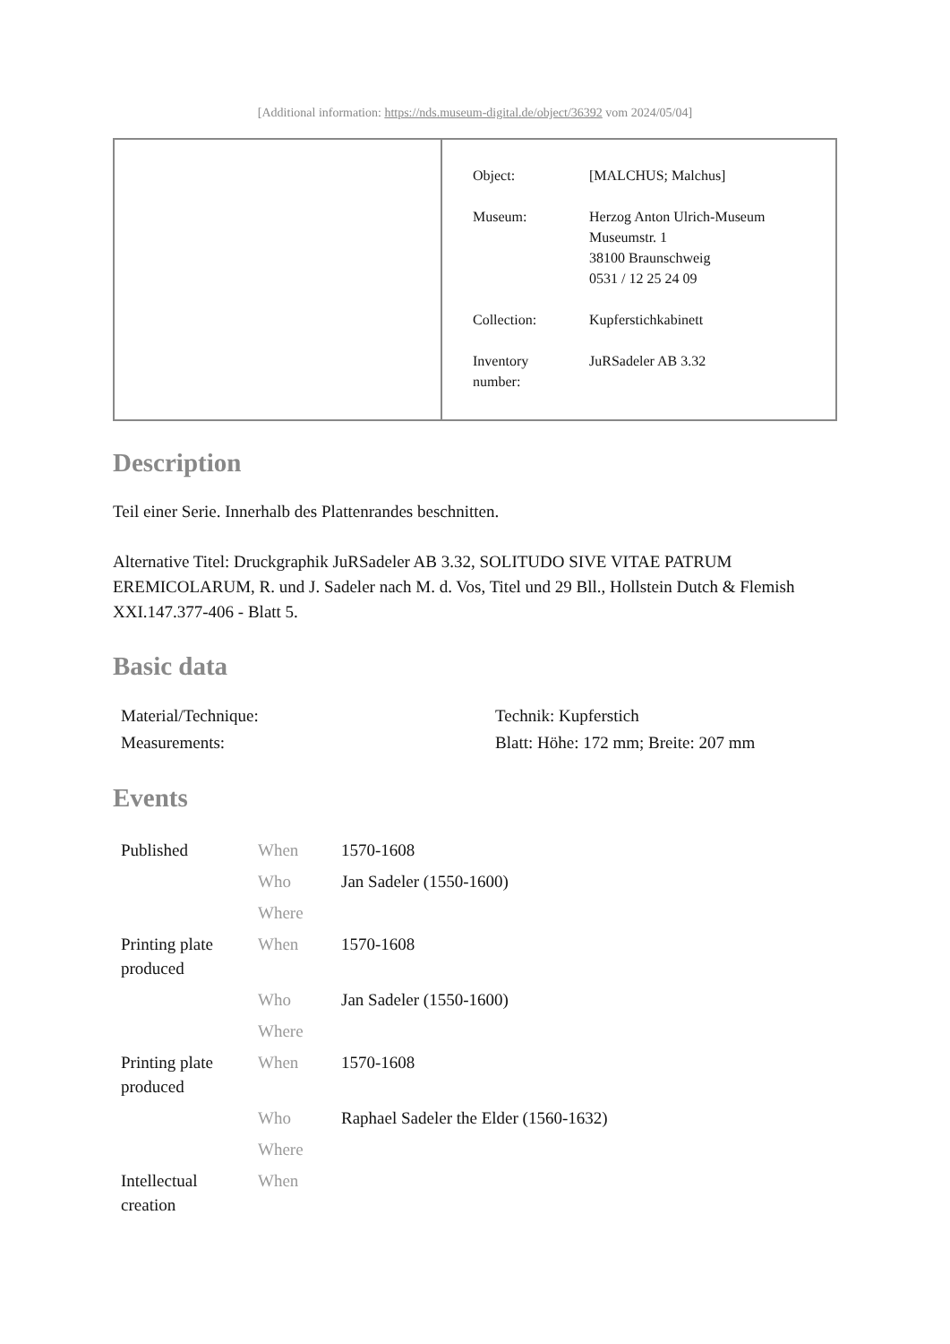[Additional information: https://nds.museum-digital.de/object/36392 vom 2024/05/04]
| Object: | [MALCHUS; Malchus] |
| Museum: | Herzog Anton Ulrich-Museum Museumstr. 1 38100 Braunschweig 0531 / 12 25 24 09 |
| Collection: | Kupferstichkabinett |
| Inventory number: | JuRSadeler AB 3.32 |
Description
Teil einer Serie. Innerhalb des Plattenrandes beschnitten.
Alternative Titel: Druckgraphik JuRSadeler AB 3.32, SOLITUDO SIVE VITAE PATRUM EREMICOLARUM, R. und J. Sadeler nach M. d. Vos, Titel und 29 Bll., Hollstein Dutch & Flemish XXI.147.377-406 - Blatt 5.
Basic data
| Material/Technique: | Technik: Kupferstich |
| Measurements: | Blatt: Höhe: 172 mm; Breite: 207 mm |
Events
| Published | When | 1570-1608 |
| | Who | Jan Sadeler (1550-1600) |
| | Where | |
| Printing plate produced | When | 1570-1608 |
| | Who | Jan Sadeler (1550-1600) |
| | Where | |
| Printing plate produced | When | 1570-1608 |
| | Who | Raphael Sadeler the Elder (1560-1632) |
| | Where | |
| Intellectual creation | When | |